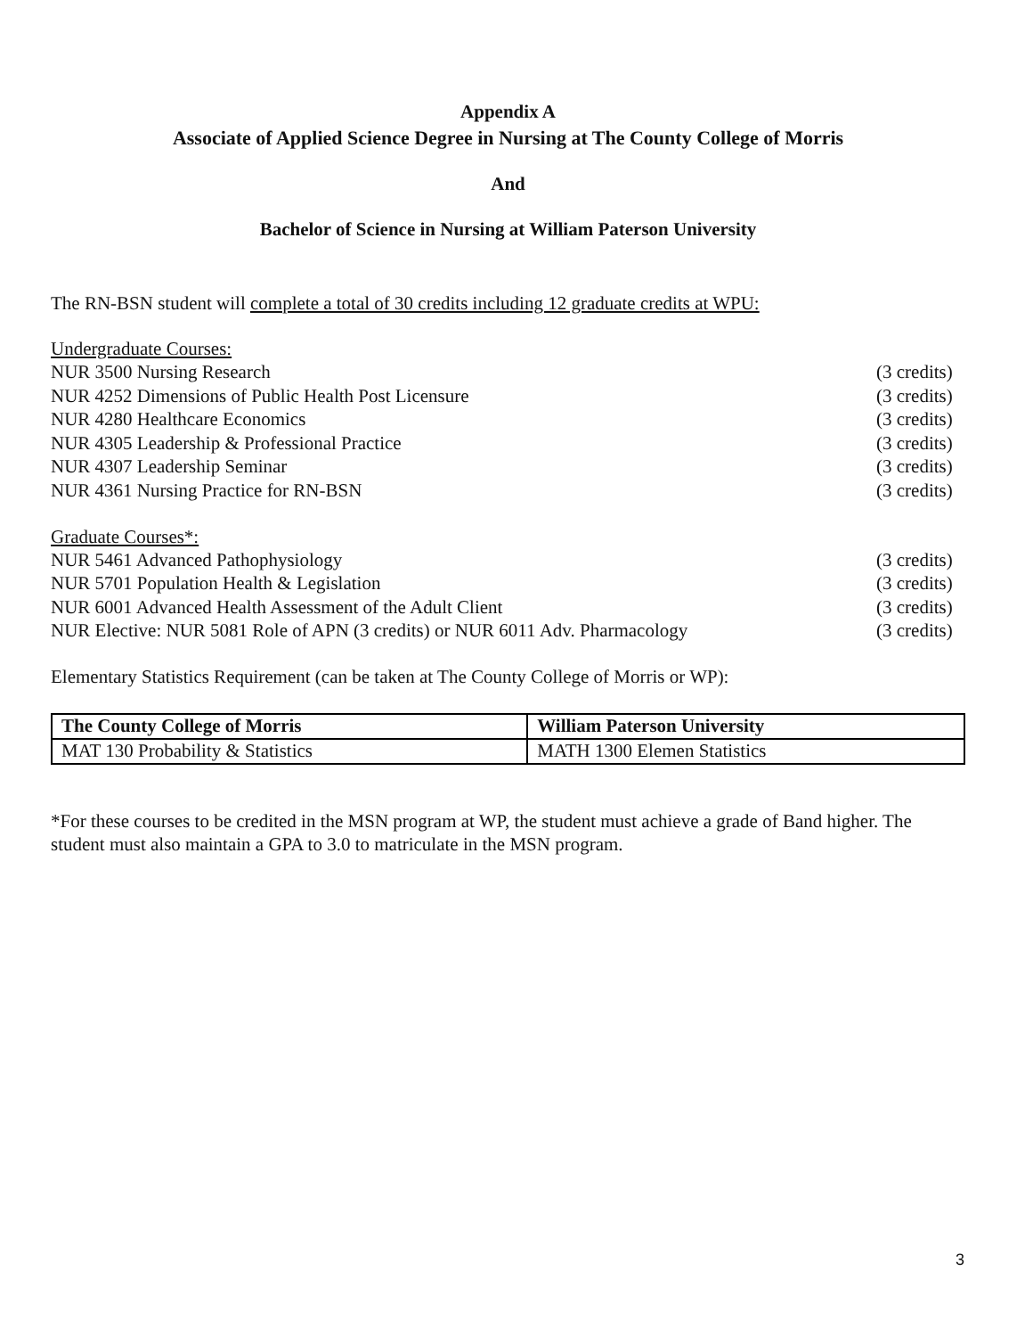Appendix A
Associate of Applied Science Degree in Nursing at The County College of Morris
And
Bachelor of Science in Nursing at William Paterson University
The RN-BSN student will complete a total of 30 credits including 12 graduate credits at WPU:
Undergraduate Courses:
NUR 3500 Nursing Research (3 credits)
NUR 4252 Dimensions of Public Health Post Licensure (3 credits)
NUR 4280 Healthcare Economics (3 credits)
NUR 4305 Leadership & Professional Practice (3 credits)
NUR 4307 Leadership Seminar (3 credits)
NUR 4361 Nursing Practice for RN-BSN (3 credits)
Graduate Courses*:
NUR 5461 Advanced Pathophysiology (3 credits)
NUR 5701 Population Health & Legislation (3 credits)
NUR 6001 Advanced Health Assessment of the Adult Client (3 credits)
NUR Elective: NUR 5081 Role of APN (3 credits) or NUR 6011 Adv. Pharmacology (3 credits)
Elementary Statistics Requirement (can be taken at The County College of Morris or WP):
| The County College of Morris | William Paterson University |
| --- | --- |
| MAT 130 Probability & Statistics | MATH 1300 Elemen Statistics |
*For these courses to be credited in the MSN program at WP, the student must achieve a grade of Band higher. The student must also maintain a GPA to 3.0 to matriculate in the MSN program.
3